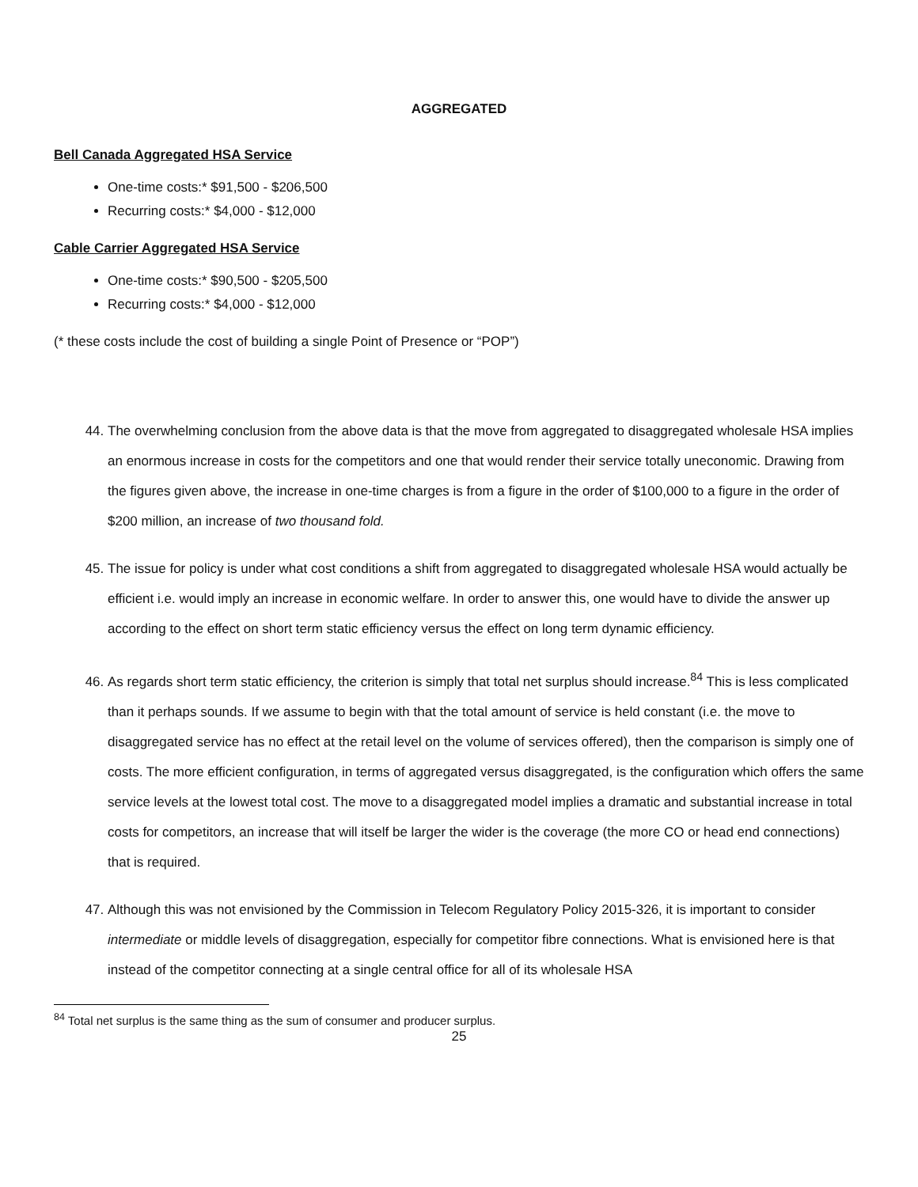AGGREGATED
Bell Canada Aggregated HSA Service
One-time costs:* $91,500 - $206,500
Recurring costs:* $4,000 - $12,000
Cable Carrier Aggregated HSA Service
One-time costs:* $90,500 - $205,500
Recurring costs:* $4,000 - $12,000
(* these costs include the cost of building a single Point of Presence or “POP”)
44. The overwhelming conclusion from the above data is that the move from aggregated to disaggregated wholesale HSA implies an enormous increase in costs for the competitors and one that would render their service totally uneconomic. Drawing from the figures given above, the increase in one-time charges is from a figure in the order of $100,000 to a figure in the order of $200 million, an increase of two thousand fold.
45. The issue for policy is under what cost conditions a shift from aggregated to disaggregated wholesale HSA would actually be efficient i.e. would imply an increase in economic welfare. In order to answer this, one would have to divide the answer up according to the effect on short term static efficiency versus the effect on long term dynamic efficiency.
46. As regards short term static efficiency, the criterion is simply that total net surplus should increase.<sup>84</sup> This is less complicated than it perhaps sounds. If we assume to begin with that the total amount of service is held constant (i.e. the move to disaggregated service has no effect at the retail level on the volume of services offered), then the comparison is simply one of costs. The more efficient configuration, in terms of aggregated versus disaggregated, is the configuration which offers the same service levels at the lowest total cost. The move to a disaggregated model implies a dramatic and substantial increase in total costs for competitors, an increase that will itself be larger the wider is the coverage (the more CO or head end connections) that is required.
47. Although this was not envisioned by the Commission in Telecom Regulatory Policy 2015-326, it is important to consider intermediate or middle levels of disaggregation, especially for competitor fibre connections. What is envisioned here is that instead of the competitor connecting at a single central office for all of its wholesale HSA
<sup>84</sup> Total net surplus is the same thing as the sum of consumer and producer surplus.
25